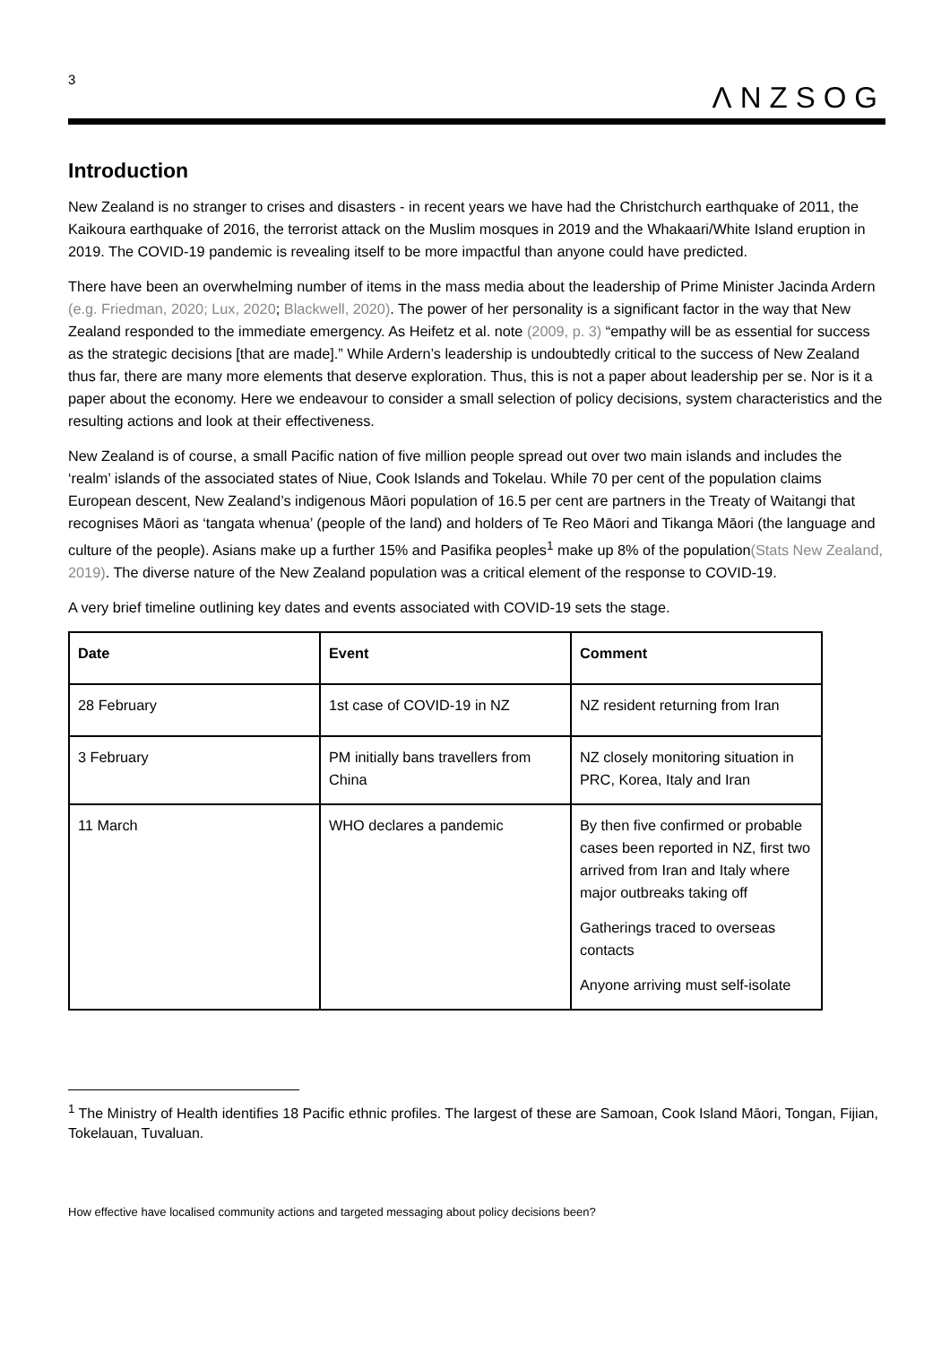3
ΛNZSOG
Introduction
New Zealand is no stranger to crises and disasters - in recent years we have had the Christchurch earthquake of 2011, the Kaikoura earthquake of 2016, the terrorist attack on the Muslim mosques in 2019 and the Whakaari/White Island eruption in 2019. The COVID-19 pandemic is revealing itself to be more impactful than anyone could have predicted.
There have been an overwhelming number of items in the mass media about the leadership of Prime Minister Jacinda Ardern (e.g. Friedman, 2020; Lux, 2020; Blackwell, 2020). The power of her personality is a significant factor in the way that New Zealand responded to the immediate emergency. As Heifetz et al. note (2009, p. 3) “empathy will be as essential for success as the strategic decisions [that are made].” While Ardern’s leadership is undoubtedly critical to the success of New Zealand thus far, there are many more elements that deserve exploration. Thus, this is not a paper about leadership per se. Nor is it a paper about the economy. Here we endeavour to consider a small selection of policy decisions, system characteristics and the resulting actions and look at their effectiveness.
New Zealand is of course, a small Pacific nation of five million people spread out over two main islands and includes the ‘realm’ islands of the associated states of Niue, Cook Islands and Tokelau. While 70 per cent of the population claims European descent, New Zealand’s indigenous Māori population of 16.5 per cent are partners in the Treaty of Waitangi that recognises Māori as ‘tangata whenua’ (people of the land) and holders of Te Reo Māori and Tikanga Māori (the language and culture of the people). Asians make up a further 15% and Pasifika peoples<sup>1</sup> make up 8% of the population(Stats New Zealand, 2019). The diverse nature of the New Zealand population was a critical element of the response to COVID-19.
A very brief timeline outlining key dates and events associated with COVID-19 sets the stage.
| Date | Event | Comment |
| --- | --- | --- |
| 28 February | 1st case of COVID-19 in NZ | NZ resident returning from Iran |
| 3 February | PM initially bans travellers from China | NZ closely monitoring situation in PRC, Korea, Italy and Iran |
| 11 March | WHO declares a pandemic | By then five confirmed or probable cases been reported in NZ, first two arrived from Iran and Italy where major outbreaks taking off Gatherings traced to overseas contacts Anyone arriving must self-isolate |
<sup>1</sup> The Ministry of Health identifies 18 Pacific ethnic profiles. The largest of these are Samoan, Cook Island Māori, Tongan, Fijian, Tokelauan, Tuvaluan.
How effective have localised community actions and targeted messaging about policy decisions been?